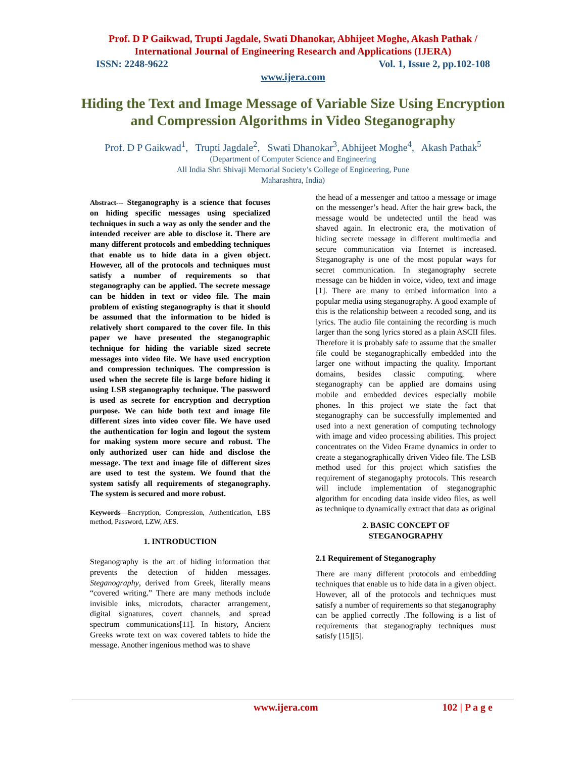Prof. D P Gaikwad, Trupti Jagdale, Swati Dhanokar, Abhijeet Moghe, Akash Pathak /
International Journal of Engineering Research and Applications (IJERA)
ISSN: 2248-9622 Vol. 1, Issue 2, pp.102-108
www.ijera.com
Hiding the Text and Image Message of Variable Size Using Encryption and Compression Algorithms in Video Steganography
Prof. D P Gaikwad<sup>1</sup>, Trupti Jagdale<sup>2</sup>, Swati Dhanokar<sup>3</sup>, Abhijeet Moghe<sup>4</sup>, Akash Pathak<sup>5</sup>
(Department of Computer Science and Engineering
All India Shri Shivaji Memorial Society’s College of Engineering, Pune
Maharashtra, India)
Abstract--- Steganography is a science that focuses on hiding specific messages using specialized techniques in such a way as only the sender and the intended receiver are able to disclose it. There are many different protocols and embedding techniques that enable us to hide data in a given object. However, all of the protocols and techniques must satisfy a number of requirements so that steganography can be applied. The secrete message can be hidden in text or video file. The main problem of existing steganography is that it should be assumed that the information to be hided is relatively short compared to the cover file. In this paper we have presented the steganographic technique for hiding the variable sized secrete messages into video file. We have used encryption and compression techniques. The compression is used when the secrete file is large before hiding it using LSB steganography technique. The password is used as secrete for encryption and decryption purpose. We can hide both text and image file different sizes into video cover file. We have used the authentication for login and logout the system for making system more secure and robust. The only authorized user can hide and disclose the message. The text and image file of different sizes are used to test the system. We found that the system satisfy all requirements of steganography. The system is secured and more robust.
Keywords—Encryption, Compression, Authentication, LBS method, Password, LZW, AES.
1. INTRODUCTION
Steganography is the art of hiding information that prevents the detection of hidden messages. Steganography, derived from Greek, literally means “covered writing.” There are many methods include invisible inks, microdots, character arrangement, digital signatures, covert channels, and spread spectrum communications[11]. In history, Ancient Greeks wrote text on wax covered tablets to hide the message. Another ingenious method was to shave
the head of a messenger and tattoo a message or image on the messenger’s head. After the hair grew back, the message would be undetected until the head was shaved again. In electronic era, the motivation of hiding secrete message in different multimedia and secure communication via Internet is increased. Steganography is one of the most popular ways for secret communication. In steganography secrete message can be hidden in voice, video, text and image [1]. There are many to embed information into a popular media using steganography. A good example of this is the relationship between a recoded song, and its lyrics. The audio file containing the recording is much larger than the song lyrics stored as a plain ASCII files. Therefore it is probably safe to assume that the smaller file could be steganographically embedded into the larger one without impacting the quality. Important domains, besides classic computing, where steganography can be applied are domains using mobile and embedded devices especially mobile phones. In this project we state the fact that steganography can be successfully implemented and used into a next generation of computing technology with image and video processing abilities. This project concentrates on the Video Frame dynamics in order to create a steganographically driven Video file. The LSB method used for this project which satisfies the requirement of steganogaphy protocols. This research will include implementation of steganographic algorithm for encoding data inside video files, as well as technique to dynamically extract that data as original
2. BASIC CONCEPT OF
STEGANOGRAPHY
2.1 Requirement of Steganography
There are many different protocols and embedding techniques that enable us to hide data in a given object. However, all of the protocols and techniques must satisfy a number of requirements so that steganography can be applied correctly .The following is a list of requirements that steganography techniques must satisfy [15][5].
www.ijera.com 102 | P a g e